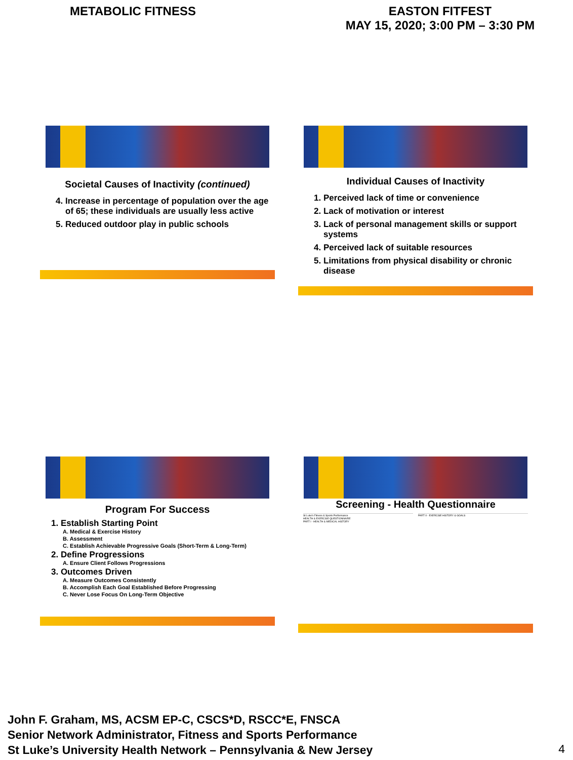METABOLIC FITNESS EASTON FITFEST
MAY 15, 2020; 3:00 PM – 3:30 PM
Societal Causes of Inactivity (continued)
4. Increase in percentage of population over the age of 65; these individuals are usually less active
5. Reduced outdoor play in public schools
Individual Causes of Inactivity
1. Perceived lack of time or convenience
2. Lack of motivation or interest
3. Lack of personal management skills or support systems
4. Perceived lack of suitable resources
5. Limitations from physical disability or chronic disease
Program For Success
1. Establish Starting Point
A. Medical & Exercise History
B. Assessment
C. Establish Achievable Progressive Goals (Short-Term & Long-Term)
2. Define Progressions
A. Ensure Client Follows Progressions
3. Outcomes Driven
A. Measure Outcomes Consistently
B. Accomplish Each Goal Established Before Progressing
C. Never Lose Focus On Long-Term Objective
Screening - Health Questionnaire
St Luke's Fitness & Sports Performance
HEALTH & EXERCISE QUESTIONNAIRE
PART I - HEALTH & MEDICAL HISTORY
PART II - EXERCISE HISTORY & GOALS
John F. Graham, MS, ACSM EP-C, CSCS*D, RSCC*E, FNSCA
Senior Network Administrator, Fitness and Sports Performance
St Luke’s University Health Network – Pennsylvania & New Jersey
4